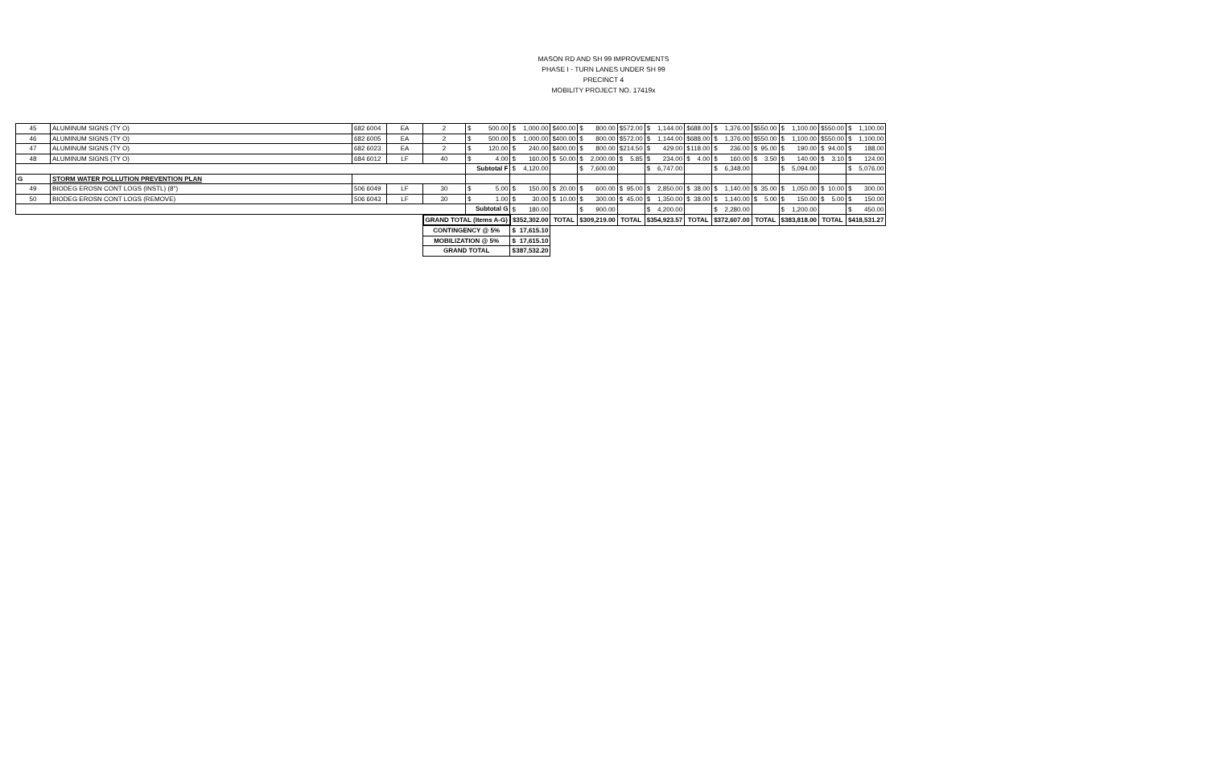MASON RD AND SH 99 IMPROVEMENTS
PHASE I - TURN LANES UNDER SH 99
PRECINCT 4
MOBILITY PROJECT NO. 17419x
| 45 | ALUMINUM SIGNS (TY O) | 682 6004 | EA | 2 | $ 500.00 | $ 1,000.00 | $ 400.00 | $ 800.00 | $ 572.00 | $ 1,144.00 | $ 688.00 | $ 1,376.00 | $ 550.00 | $ 1,100.00 | $ 550.00 | $ 1,100.00 |
| 46 | ALUMINUM SIGNS (TY O) | 682 6005 | EA | 2 | $ 500.00 | $ 1,000.00 | $ 400.00 | $ 800.00 | $ 572.00 | $ 1,144.00 | $ 688.00 | $ 1,376.00 | $ 550.00 | $ 1,100.00 | $ 550.00 | $ 1,100.00 |
| 47 | ALUMINUM SIGNS (TY O) | 682 6023 | EA | 2 | $ 120.00 | $ 240.00 | $ 400.00 | $ 800.00 | $ 214.50 | $ 429.00 | $ 118.00 | $ 236.00 | $ 95.00 | $ 190.00 | $ 94.00 | $ 188.00 |
| 48 | ALUMINUM SIGNS (TY O) | 684 6012 | LF | 40 | $ 4.00 | $ 160.00 | $ 50.00 | $ 2,000.00 | $ 5.85 | $ 234.00 | $ 4.00 | $ 160.00 | $ 3.50 | $ 140.00 | $ 3.10 | $ 124.00 |
| | | | | | Subtotal F | $ 4,120.00 | | $ 7,600.00 | | $ 6,747.00 | | $ 6,348.00 | | $ 5,094.00 | | $ 5,076.00 |
| G | STORM WATER POLLUTION PREVENTION PLAN | | | | | | | | | | | | | | | |
| 49 | BIODEG EROSN CONT LOGS (INSTL) (8") | 506 6049 | LF | 30 | $ 5.00 | $ 150.00 | $ 20.00 | $ 600.00 | $ 95.00 | $ 2,850.00 | $ 38.00 | $ 1,140.00 | $ 35.00 | $ 1,050.00 | $ 10.00 | $ 300.00 |
| 50 | BIODEG EROSN CONT LOGS (REMOVE) | 506 6043 | LF | 30 | $ 1.00 | $ 30.00 | $ 10.00 | $ 300.00 | $ 45.00 | $ 1,350.00 | $ 38.00 | $ 1,140.00 | $ 5.00 | $ 150.00 | $ 5.00 | $ 150.00 |
| | | | | | Subtotal G | $ 180.00 | | $ 900.00 | | $ 4,200.00 | | $ 2,280.00 | | $ 1,200.00 | | $ 450.00 |
| | | | | GRAND TOTAL (Items A-G) | | $ 352,302.00 | TOTAL | $ 309,219.00 | TOTAL | $ 354,923.57 | TOTAL | $ 372,607.00 | TOTAL | $ 383,818.00 | TOTAL | $ 418,531.27 |
| | | | | CONTINGENCY @ 5% | | $ 17,615.10 | | | | | | | | | | |
| | | | | MOBILIZATION @ 5% | | $ 17,615.10 | | | | | | | | | | |
| | | | | GRAND TOTAL | | $ 387,532.20 | | | | | | | | | | |